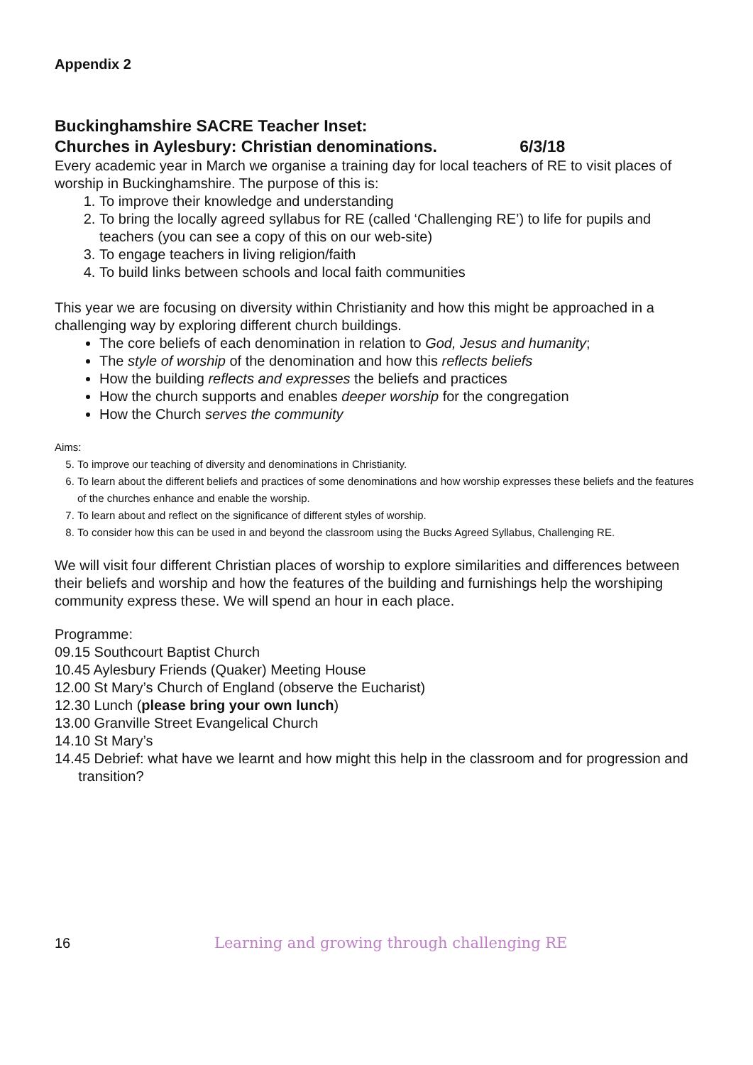Appendix 2
Buckinghamshire SACRE Teacher Inset:
Churches in Aylesbury: Christian denominations. 6/3/18
Every academic year in March we organise a training day for local teachers of RE to visit places of worship in Buckinghamshire. The purpose of this is:
1. To improve their knowledge and understanding
2. To bring the locally agreed syllabus for RE (called ‘Challenging RE’) to life for pupils and teachers (you can see a copy of this on our web-site)
3. To engage teachers in living religion/faith
4. To build links between schools and local faith communities
This year we are focusing on diversity within Christianity and how this might be approached in a challenging way by exploring different church buildings.
The core beliefs of each denomination in relation to God, Jesus and humanity;
The style of worship of the denomination and how this reflects beliefs
How the building reflects and expresses the beliefs and practices
How the church supports and enables deeper worship for the congregation
How the Church serves the community
Aims:
5. To improve our teaching of diversity and denominations in Christianity.
6. To learn about the different beliefs and practices of some denominations and how worship expresses these beliefs and the features of the churches enhance and enable the worship.
7. To learn about and reflect on the significance of different styles of worship.
8. To consider how this can be used in and beyond the classroom using the Bucks Agreed Syllabus, Challenging RE.
We will visit four different Christian places of worship to explore similarities and differences between their beliefs and worship and how the features of the building and furnishings help the worshiping community express these. We will spend an hour in each place.
Programme:
09.15 Southcourt Baptist Church
10.45 Aylesbury Friends (Quaker) Meeting House
12.00 St Mary’s Church of England (observe the Eucharist)
12.30 Lunch (please bring your own lunch)
13.00 Granville Street Evangelical Church
14.10 St Mary’s
14.45 Debrief: what have we learnt and how might this help in the classroom and for progression and transition?
16 Learning and growing through challenging RE